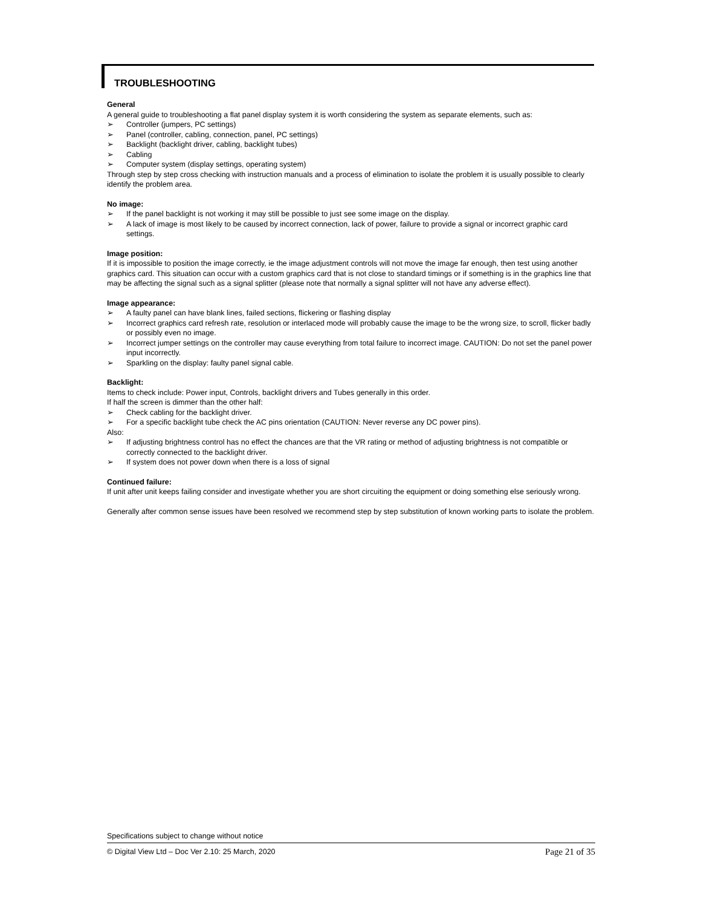TROUBLESHOOTING
General
A general guide to troubleshooting a flat panel display system it is worth considering the system as separate elements, such as:
➢ Controller (jumpers, PC settings)
➢ Panel (controller, cabling, connection, panel, PC settings)
➢ Backlight (backlight driver, cabling, backlight tubes)
➢ Cabling
➢ Computer system (display settings, operating system)
Through step by step cross checking with instruction manuals and a process of elimination to isolate the problem it is usually possible to clearly identify the problem area.
No image:
➢ If the panel backlight is not working it may still be possible to just see some image on the display.
➢ A lack of image is most likely to be caused by incorrect connection, lack of power, failure to provide a signal or incorrect graphic card settings.
Image position:
If it is impossible to position the image correctly, ie the image adjustment controls will not move the image far enough, then test using another graphics card. This situation can occur with a custom graphics card that is not close to standard timings or if something is in the graphics line that may be affecting the signal such as a signal splitter (please note that normally a signal splitter will not have any adverse effect).
Image appearance:
➢ A faulty panel can have blank lines, failed sections, flickering or flashing display
➢ Incorrect graphics card refresh rate, resolution or interlaced mode will probably cause the image to be the wrong size, to scroll, flicker badly or possibly even no image.
➢ Incorrect jumper settings on the controller may cause everything from total failure to incorrect image. CAUTION: Do not set the panel power input incorrectly.
➢ Sparkling on the display: faulty panel signal cable.
Backlight:
Items to check include: Power input, Controls, backlight drivers and Tubes generally in this order.
If half the screen is dimmer than the other half:
➢ Check cabling for the backlight driver.
➢ For a specific backlight tube check the AC pins orientation (CAUTION: Never reverse any DC power pins).
Also:
➢ If adjusting brightness control has no effect the chances are that the VR rating or method of adjusting brightness is not compatible or correctly connected to the backlight driver.
➢ If system does not power down when there is a loss of signal
Continued failure:
If unit after unit keeps failing consider and investigate whether you are short circuiting the equipment or doing something else seriously wrong.
Generally after common sense issues have been resolved we recommend step by step substitution of known working parts to isolate the problem.
Specifications subject to change without notice
© Digital View Ltd – Doc Ver 2.10: 25 March, 2020 Page 21 of 35